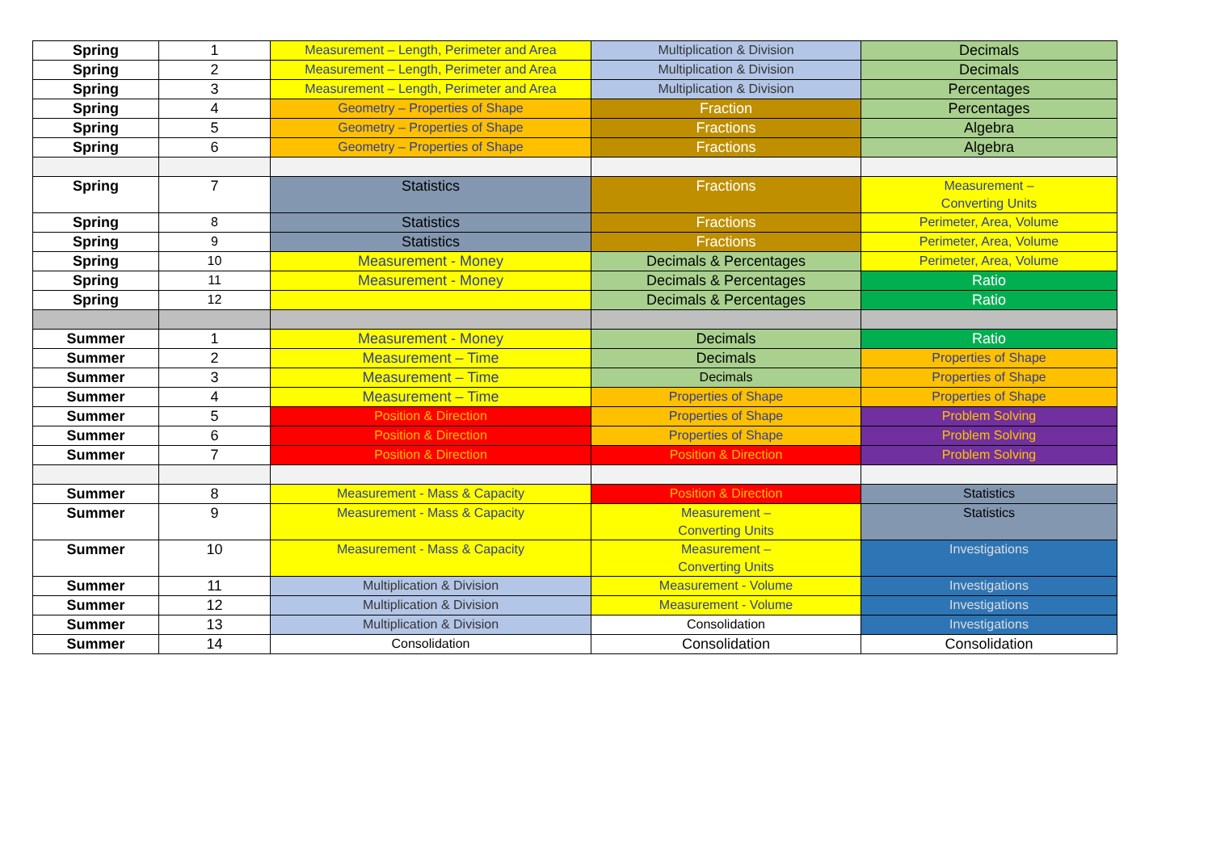| Spring | 1 | Measurement – Length, Perimeter and Area | Multiplication & Division | Decimals |
| Spring | 2 | Measurement – Length, Perimeter and Area | Multiplication & Division | Decimals |
| Spring | 3 | Measurement – Length, Perimeter and Area | Multiplication & Division | Percentages |
| Spring | 4 | Geometry – Properties of Shape | Fraction | Percentages |
| Spring | 5 | Geometry – Properties of Shape | Fractions | Algebra |
| Spring | 6 | Geometry – Properties of Shape | Fractions | Algebra |
| Spring | 7 | Statistics | Fractions | Measurement – Converting Units |
| Spring | 8 | Statistics | Fractions | Perimeter, Area, Volume |
| Spring | 9 | Statistics | Fractions | Perimeter, Area, Volume |
| Spring | 10 | Measurement - Money | Decimals & Percentages | Perimeter, Area, Volume |
| Spring | 11 | Measurement - Money | Decimals & Percentages | Ratio |
| Spring | 12 | | Decimals & Percentages | Ratio |
| Summer | 1 | Measurement - Money | Decimals | Ratio |
| Summer | 2 | Measurement – Time | Decimals | Properties of Shape |
| Summer | 3 | Measurement – Time | Decimals | Properties of Shape |
| Summer | 4 | Measurement – Time | Properties of Shape | Properties of Shape |
| Summer | 5 | Position & Direction | Properties of Shape | Problem Solving |
| Summer | 6 | Position & Direction | Properties of Shape | Problem Solving |
| Summer | 7 | Position & Direction | Position & Direction | Problem Solving |
| Summer | 8 | Measurement - Mass & Capacity | Position & Direction | Statistics |
| Summer | 9 | Measurement - Mass & Capacity | Measurement – Converting Units | Statistics |
| Summer | 10 | Measurement - Mass & Capacity | Measurement – Converting Units | Investigations |
| Summer | 11 | Multiplication & Division | Measurement - Volume | Investigations |
| Summer | 12 | Multiplication & Division | Measurement - Volume | Investigations |
| Summer | 13 | Multiplication & Division | Consolidation | Investigations |
| Summer | 14 | Consolidation | Consolidation | Consolidation |